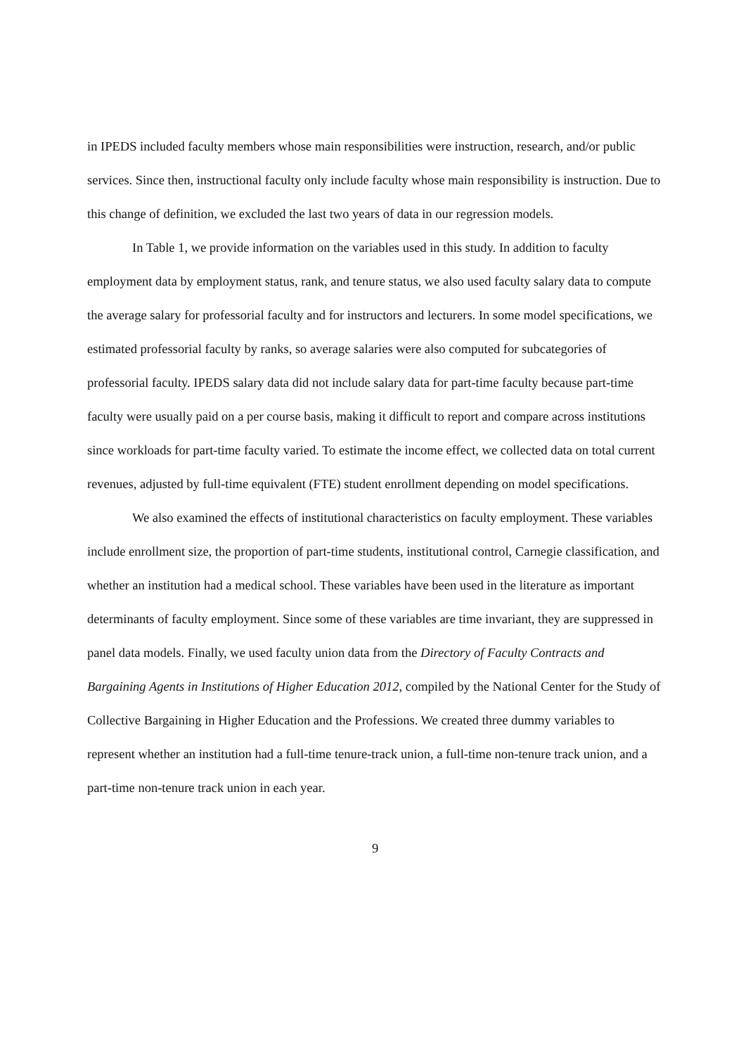in IPEDS included faculty members whose main responsibilities were instruction, research, and/or public services. Since then, instructional faculty only include faculty whose main responsibility is instruction. Due to this change of definition, we excluded the last two years of data in our regression models.
In Table 1, we provide information on the variables used in this study. In addition to faculty employment data by employment status, rank, and tenure status, we also used faculty salary data to compute the average salary for professorial faculty and for instructors and lecturers. In some model specifications, we estimated professorial faculty by ranks, so average salaries were also computed for subcategories of professorial faculty. IPEDS salary data did not include salary data for part-time faculty because part-time faculty were usually paid on a per course basis, making it difficult to report and compare across institutions since workloads for part-time faculty varied. To estimate the income effect, we collected data on total current revenues, adjusted by full-time equivalent (FTE) student enrollment depending on model specifications.
We also examined the effects of institutional characteristics on faculty employment. These variables include enrollment size, the proportion of part-time students, institutional control, Carnegie classification, and whether an institution had a medical school. These variables have been used in the literature as important determinants of faculty employment. Since some of these variables are time invariant, they are suppressed in panel data models. Finally, we used faculty union data from the Directory of Faculty Contracts and Bargaining Agents in Institutions of Higher Education 2012, compiled by the National Center for the Study of Collective Bargaining in Higher Education and the Professions. We created three dummy variables to represent whether an institution had a full-time tenure-track union, a full-time non-tenure track union, and a part-time non-tenure track union in each year.
9